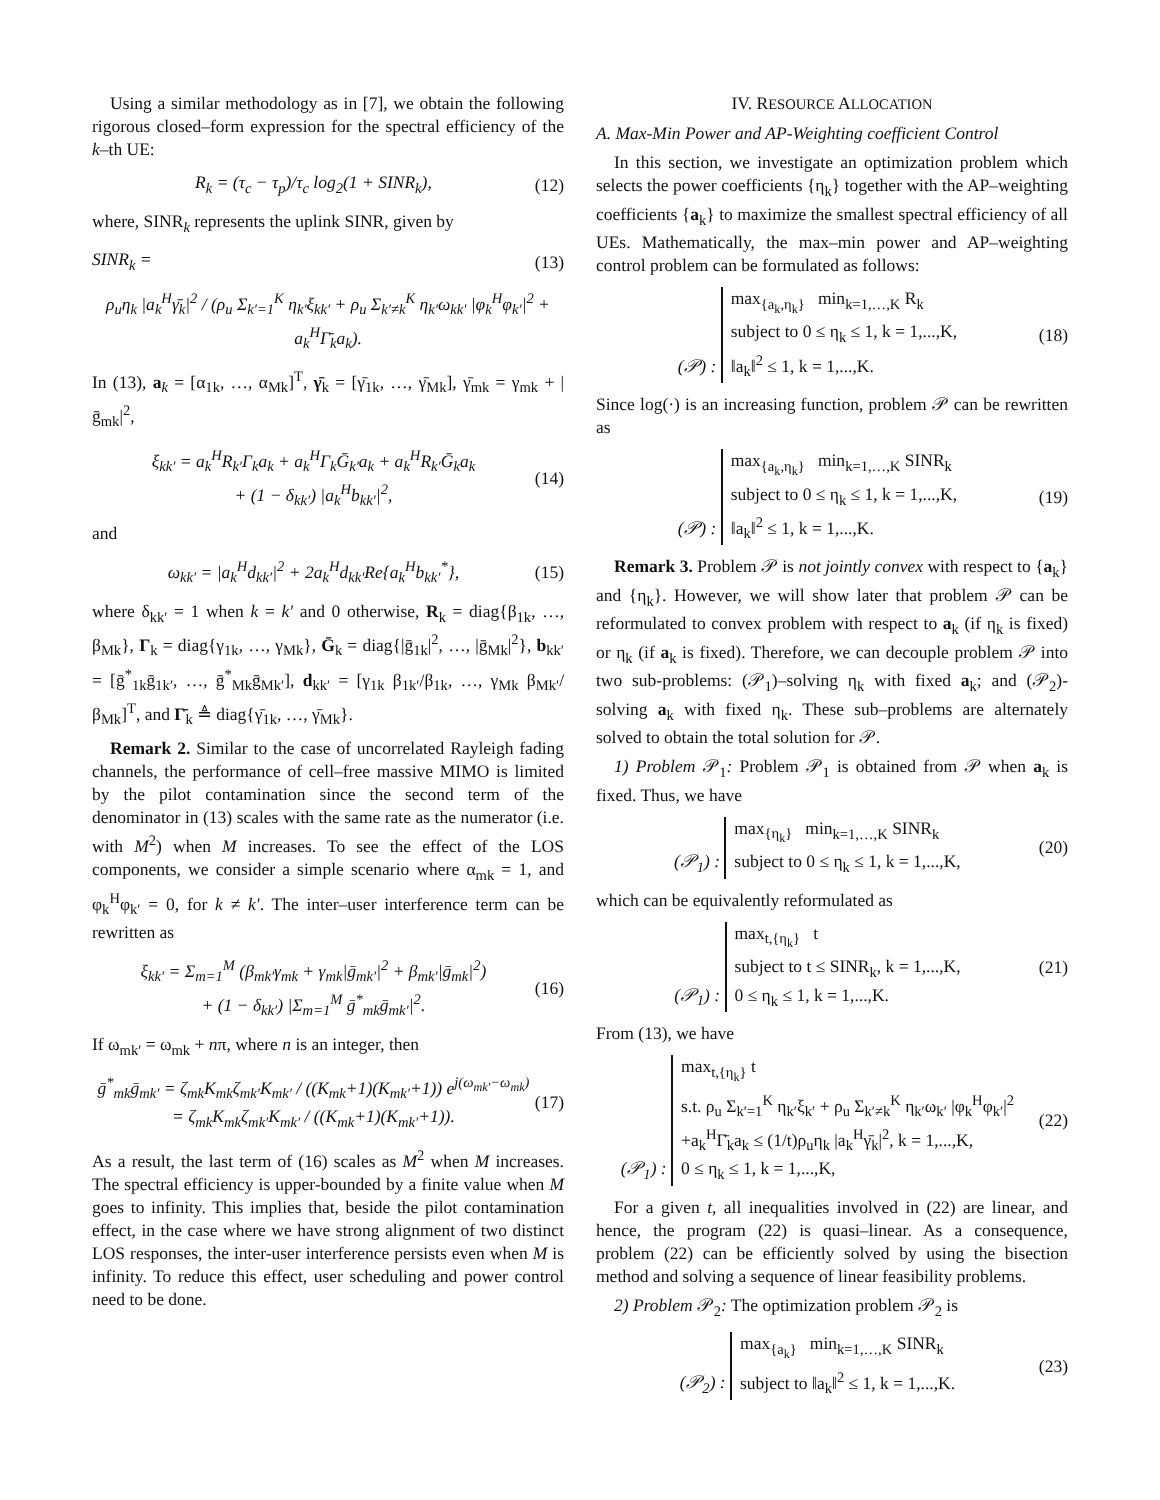Using a similar methodology as in [7], we obtain the following rigorous closed–form expression for the spectral efficiency of the k–th UE:
R<sub>k</sub> = (τ<sub>c</sub> − τ<sub>p</sub>)/τ<sub>c</sub> log<sub>2</sub>(1 + SINR<sub>k</sub>), (12)
where, SINR<sub>k</sub> represents the uplink SINR, given by
SINR<sub>k</sub> = (13)
ρ<sub>u</sub>η<sub>k</sub> |a<sub>k</sub><sup>H</sup>γ̄<sub>k</sub>|<sup>2</sup> / (ρ<sub>u</sub> Σ<sub>k′=1</sub><sup>K</sup> η<sub>k′</sub>ξ<sub>kk′</sub> + ρ<sub>u</sub> Σ<sub>k′≠k</sub><sup>K</sup> η<sub>k′</sub>ω<sub>kk′</sub> |φ<sub>k</sub><sup>H</sup>φ<sub>k′</sub>|<sup>2</sup> + a<sub>k</sub><sup>H</sup>Γ̄<sub>k</sub>a<sub>k</sub>).
In (13), a<sub>k</sub> = [α<sub>1k</sub>, …, α<sub>Mk</sub>]<sup>T</sup>, γ̄<sub>k</sub> = [γ̄<sub>1k</sub>, …, γ̄<sub>Mk</sub>], γ̄<sub>mk</sub> = γ<sub>mk</sub> + |ḡ<sub>mk</sub>|<sup>2</sup>,
ξ<sub>kk′</sub> = a<sub>k</sub><sup>H</sup>R<sub>k′</sub>Γ<sub>k</sub>a<sub>k</sub> + a<sub>k</sub><sup>H</sup>Γ<sub>k</sub>Ḡ<sub>k′</sub>a<sub>k</sub> + a<sub>k</sub><sup>H</sup>R<sub>k′</sub>Ḡ<sub>k</sub>a<sub>k</sub>
+ (1 − δ<sub>kk′</sub>) |a<sub>k</sub><sup>H</sup>b<sub>kk′</sub>|<sup>2</sup>, (14)
and
ω<sub>kk′</sub> = |a<sub>k</sub><sup>H</sup>d<sub>kk′</sub>|<sup>2</sup> + 2a<sub>k</sub><sup>H</sup>d<sub>kk′</sub>Re{a<sub>k</sub><sup>H</sup>b<sub>kk′</sub><sup>*</sup>}, (15)
where δ<sub>kk′</sub> = 1 when k = k′ and 0 otherwise, R<sub>k</sub> = diag{β<sub>1k</sub>, …, β<sub>Mk</sub>}, Γ<sub>k</sub> = diag{γ<sub>1k</sub>, …, γ<sub>Mk</sub>}, Ḡ<sub>k</sub> = diag{|ḡ<sub>1k</sub>|<sup>2</sup>, …, |ḡ<sub>Mk</sub>|<sup>2</sup>}, b<sub>kk′</sub> = [ḡ<sup>*</sup><sub>1k</sub>ḡ<sub>1k′</sub>, …, ḡ<sup>*</sup><sub>Mk</sub>ḡ<sub>Mk′</sub>], d<sub>kk′</sub> = [γ<sub>1k</sub> β<sub>1k′</sub>/β<sub>1k</sub>, …, γ<sub>Mk</sub> β<sub>Mk′</sub>/β<sub>Mk</sub>]<sup>T</sup>, and Γ̄<sub>k</sub> ≜ diag{γ̄<sub>1k</sub>, …, γ̄<sub>Mk</sub>}.
Remark 2. Similar to the case of uncorrelated Rayleigh fading channels, the performance of cell–free massive MIMO is limited by the pilot contamination since the second term of the denominator in (13) scales with the same rate as the numerator (i.e. with M<sup>2</sup>) when M increases. To see the effect of the LOS components, we consider a simple scenario where α<sub>mk</sub> = 1, and φ<sub>k</sub><sup>H</sup>φ<sub>k′</sub> = 0, for k ≠ k′. The inter–user interference term can be rewritten as
ξ<sub>kk′</sub> = Σ<sub>m=1</sub><sup>M</sup> (β<sub>mk′</sub>γ<sub>mk</sub> + γ<sub>mk</sub>|ḡ<sub>mk′</sub>|<sup>2</sup> + β<sub>mk′</sub>|ḡ<sub>mk</sub>|<sup>2</sup>)
+ (1 − δ<sub>kk′</sub>) |Σ<sub>m=1</sub><sup>M</sup> ḡ<sup>*</sup><sub>mk</sub>ḡ<sub>mk′</sub>|<sup>2</sup>. (16)
If ω<sub>mk′</sub> = ω<sub>mk</sub> + nπ, where n is an integer, then
ḡ<sup>*</sup><sub>mk</sub>ḡ<sub>mk′</sub> = ζ<sub>mk</sub>K<sub>mk</sub>ζ<sub>mk′</sub>K<sub>mk′</sub> / ((K<sub>mk</sub>+1)(K<sub>mk′</sub>+1)) e<sup>j(ω<sub>mk′</sub>−ω<sub>mk</sub>)</sup>
= ζ<sub>mk</sub>K<sub>mk</sub>ζ<sub>mk′</sub>K<sub>mk′</sub> / ((K<sub>mk</sub>+1)(K<sub>mk′</sub>+1)). (17)
As a result, the last term of (16) scales as M<sup>2</sup> when M increases. The spectral efficiency is upper-bounded by a finite value when M goes to infinity. This implies that, beside the pilot contamination effect, in the case where we have strong alignment of two distinct LOS responses, the inter-user interference persists even when M is infinity. To reduce this effect, user scheduling and power control need to be done.
IV. RESOURCE ALLOCATION
A. Max-Min Power and AP-Weighting coefficient Control
In this section, we investigate an optimization problem which selects the power coefficients {η<sub>k</sub>} together with the AP–weighting coefficients {a<sub>k</sub>} to maximize the smallest spectral efficiency of all UEs. Mathematically, the max–min power and AP–weighting control problem can be formulated as follows:
(𝒫) : max<sub>{a<sub>k</sub>,η<sub>k</sub>}</sub> min<sub>k=1,…,K</sub> R<sub>k</sub>
subject to 0 ≤ η<sub>k</sub> ≤ 1, k = 1,...,K,
‖a<sub>k</sub>‖<sup>2</sup> ≤ 1, k = 1,...,K. (18)
Since log(·) is an increasing function, problem 𝒫 can be rewritten as
(𝒫) : max<sub>{a<sub>k</sub>,η<sub>k</sub>}</sub> min<sub>k=1,…,K</sub> SINR<sub>k</sub>
subject to 0 ≤ η<sub>k</sub> ≤ 1, k = 1,...,K,
‖a<sub>k</sub>‖<sup>2</sup> ≤ 1, k = 1,...,K. (19)
Remark 3. Problem 𝒫 is not jointly convex with respect to {a<sub>k</sub>} and {η<sub>k</sub>}. However, we will show later that problem 𝒫 can be reformulated to convex problem with respect to a<sub>k</sub> (if η<sub>k</sub> is fixed) or η<sub>k</sub> (if a<sub>k</sub> is fixed). Therefore, we can decouple problem 𝒫 into two sub-problems: (𝒫<sub>1</sub>)–solving η<sub>k</sub> with fixed a<sub>k</sub>; and (𝒫<sub>2</sub>)-solving a<sub>k</sub> with fixed η<sub>k</sub>. These sub–problems are alternately solved to obtain the total solution for 𝒫.
1) Problem 𝒫<sub>1</sub>: Problem 𝒫<sub>1</sub> is obtained from 𝒫 when a<sub>k</sub> is fixed. Thus, we have
(𝒫<sub>1</sub>) : max<sub>{η<sub>k</sub>}</sub> min<sub>k=1,…,K</sub> SINR<sub>k</sub>
subject to 0 ≤ η<sub>k</sub> ≤ 1, k = 1,...,K, (20)
which can be equivalently reformulated as
(𝒫<sub>1</sub>) : max<sub>t,{η<sub>k</sub>}</sub> t
subject to t ≤ SINR<sub>k</sub>, k = 1,...,K,
0 ≤ η<sub>k</sub> ≤ 1, k = 1,...,K. (21)
From (13), we have
(𝒫<sub>1</sub>) : max<sub>t,{η<sub>k</sub>}</sub> t
s.t. ρ<sub>u</sub> Σ<sub>k′=1</sub><sup>K</sup> η<sub>k′</sub>ξ<sub>k′</sub> + ρ<sub>u</sub> Σ<sub>k′≠k</sub><sup>K</sup> η<sub>k′</sub>ω<sub>k′</sub> |φ<sub>k</sub><sup>H</sup>φ<sub>k′</sub>|<sup>2</sup>
+a<sub>k</sub><sup>H</sup>Γ̄<sub>k</sub>a<sub>k</sub> ≤ (1/t)ρ<sub>u</sub>η<sub>k</sub> |a<sub>k</sub><sup>H</sup>γ̄<sub>k</sub>|<sup>2</sup>, k = 1,...,K,
0 ≤ η<sub>k</sub> ≤ 1, k = 1,...,K, (22)
For a given t, all inequalities involved in (22) are linear, and hence, the program (22) is quasi–linear. As a consequence, problem (22) can be efficiently solved by using the bisection method and solving a sequence of linear feasibility problems.
2) Problem 𝒫<sub>2</sub>: The optimization problem 𝒫<sub>2</sub> is
(𝒫<sub>2</sub>) : max<sub>{a<sub>k</sub>}</sub> min<sub>k=1,…,K</sub> SINR<sub>k</sub>
subject to ‖a<sub>k</sub>‖<sup>2</sup> ≤ 1, k = 1,...,K. (23)